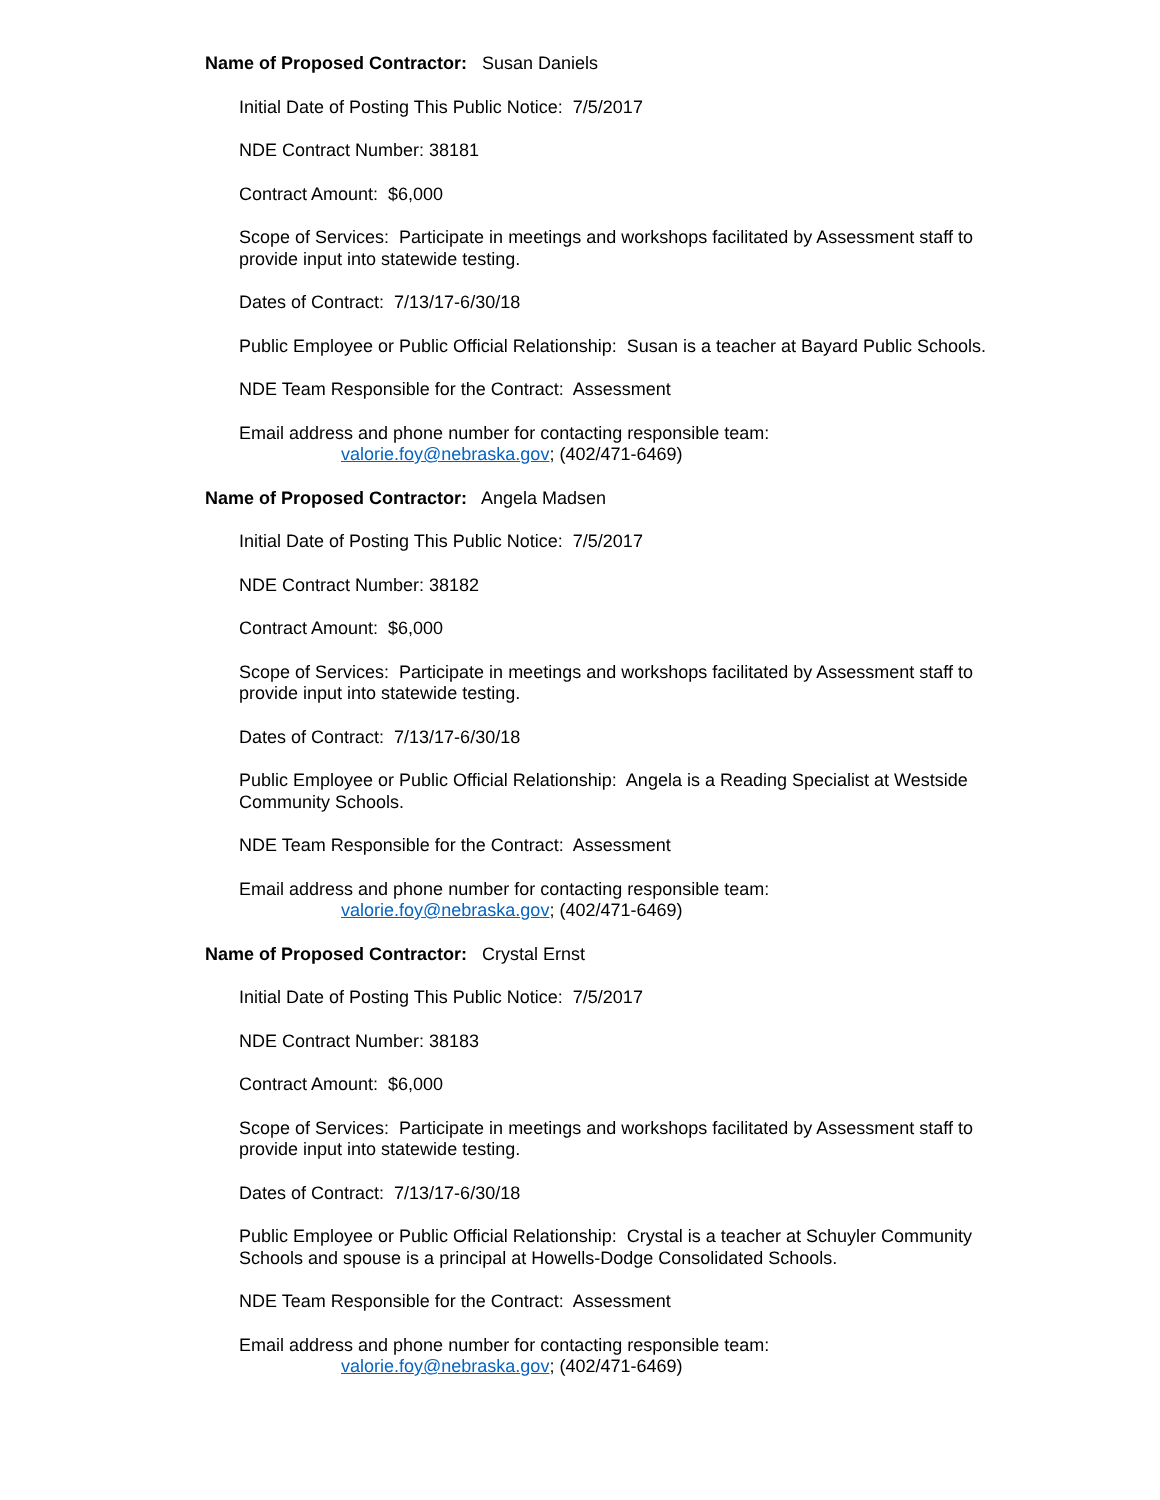Name of Proposed Contractor: Susan Daniels
Initial Date of Posting This Public Notice: 7/5/2017
NDE Contract Number: 38181
Contract Amount: $6,000
Scope of Services: Participate in meetings and workshops facilitated by Assessment staff to provide input into statewide testing.
Dates of Contract: 7/13/17-6/30/18
Public Employee or Public Official Relationship: Susan is a teacher at Bayard Public Schools.
NDE Team Responsible for the Contract: Assessment
Email address and phone number for contacting responsible team:
valorie.foy@nebraska.gov; (402/471-6469)
Name of Proposed Contractor: Angela Madsen
Initial Date of Posting This Public Notice: 7/5/2017
NDE Contract Number: 38182
Contract Amount: $6,000
Scope of Services: Participate in meetings and workshops facilitated by Assessment staff to provide input into statewide testing.
Dates of Contract: 7/13/17-6/30/18
Public Employee or Public Official Relationship: Angela is a Reading Specialist at Westside Community Schools.
NDE Team Responsible for the Contract: Assessment
Email address and phone number for contacting responsible team:
valorie.foy@nebraska.gov; (402/471-6469)
Name of Proposed Contractor: Crystal Ernst
Initial Date of Posting This Public Notice: 7/5/2017
NDE Contract Number: 38183
Contract Amount: $6,000
Scope of Services: Participate in meetings and workshops facilitated by Assessment staff to provide input into statewide testing.
Dates of Contract: 7/13/17-6/30/18
Public Employee or Public Official Relationship: Crystal is a teacher at Schuyler Community Schools and spouse is a principal at Howells-Dodge Consolidated Schools.
NDE Team Responsible for the Contract: Assessment
Email address and phone number for contacting responsible team:
valorie.foy@nebraska.gov; (402/471-6469)